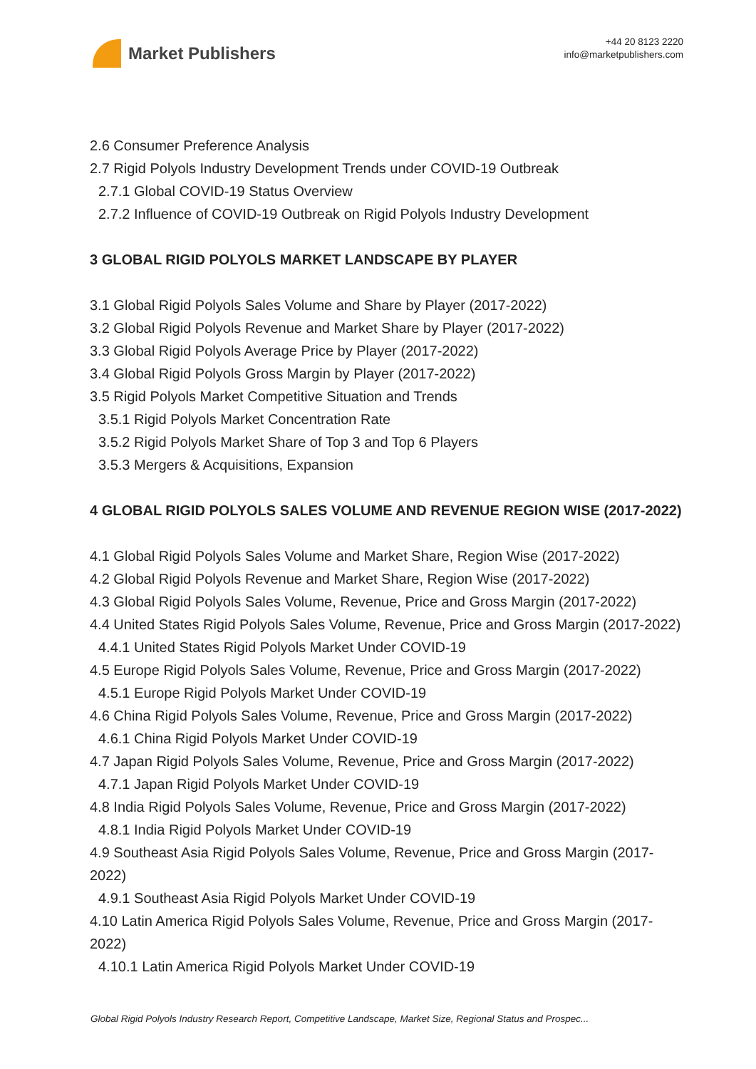Market Publishers
+44 20 8123 2220
info@marketpublishers.com
2.6 Consumer Preference Analysis
2.7 Rigid Polyols Industry Development Trends under COVID-19 Outbreak
2.7.1 Global COVID-19 Status Overview
2.7.2 Influence of COVID-19 Outbreak on Rigid Polyols Industry Development
3 GLOBAL RIGID POLYOLS MARKET LANDSCAPE BY PLAYER
3.1 Global Rigid Polyols Sales Volume and Share by Player (2017-2022)
3.2 Global Rigid Polyols Revenue and Market Share by Player (2017-2022)
3.3 Global Rigid Polyols Average Price by Player (2017-2022)
3.4 Global Rigid Polyols Gross Margin by Player (2017-2022)
3.5 Rigid Polyols Market Competitive Situation and Trends
3.5.1 Rigid Polyols Market Concentration Rate
3.5.2 Rigid Polyols Market Share of Top 3 and Top 6 Players
3.5.3 Mergers & Acquisitions, Expansion
4 GLOBAL RIGID POLYOLS SALES VOLUME AND REVENUE REGION WISE (2017-2022)
4.1 Global Rigid Polyols Sales Volume and Market Share, Region Wise (2017-2022)
4.2 Global Rigid Polyols Revenue and Market Share, Region Wise (2017-2022)
4.3 Global Rigid Polyols Sales Volume, Revenue, Price and Gross Margin (2017-2022)
4.4 United States Rigid Polyols Sales Volume, Revenue, Price and Gross Margin (2017-2022)
4.4.1 United States Rigid Polyols Market Under COVID-19
4.5 Europe Rigid Polyols Sales Volume, Revenue, Price and Gross Margin (2017-2022)
4.5.1 Europe Rigid Polyols Market Under COVID-19
4.6 China Rigid Polyols Sales Volume, Revenue, Price and Gross Margin (2017-2022)
4.6.1 China Rigid Polyols Market Under COVID-19
4.7 Japan Rigid Polyols Sales Volume, Revenue, Price and Gross Margin (2017-2022)
4.7.1 Japan Rigid Polyols Market Under COVID-19
4.8 India Rigid Polyols Sales Volume, Revenue, Price and Gross Margin (2017-2022)
4.8.1 India Rigid Polyols Market Under COVID-19
4.9 Southeast Asia Rigid Polyols Sales Volume, Revenue, Price and Gross Margin (2017-2022)
4.9.1 Southeast Asia Rigid Polyols Market Under COVID-19
4.10 Latin America Rigid Polyols Sales Volume, Revenue, Price and Gross Margin (2017-2022)
4.10.1 Latin America Rigid Polyols Market Under COVID-19
Global Rigid Polyols Industry Research Report, Competitive Landscape, Market Size, Regional Status and Prospec...